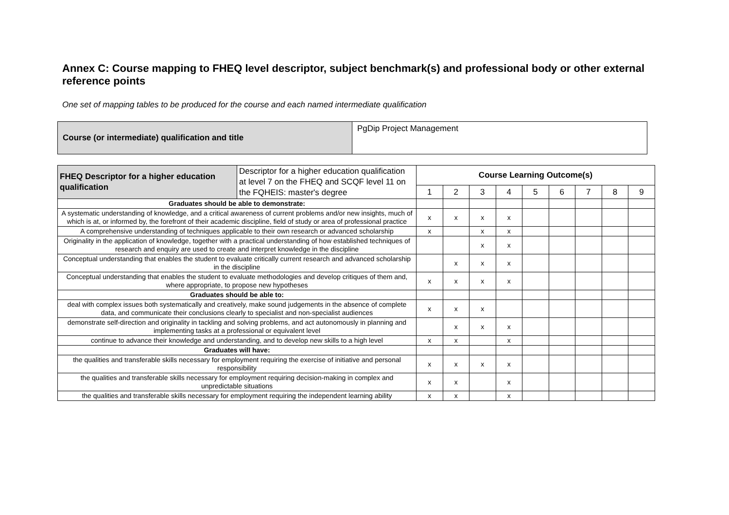Annex C: Course mapping to FHEQ level descriptor, subject benchmark(s) and professional body or other external reference points
One set of mapping tables to be produced for the course and each named intermediate qualification
| Course (or intermediate) qualification and title | PgDip Project Management |
| FHEQ Descriptor for a higher education qualification | Descriptor for a higher education qualification at level 7 on the FHEQ and SCQF level 11 on the FQHEIS: master's degree | Course Learning Outcome(s) | | | | | | | | |
| | | 1 | 2 | 3 | 4 | 5 | 6 | 7 | 8 | 9 |
| Graduates should be able to demonstrate: | | | | | | | | | | |
| A systematic understanding of knowledge, and a critical awareness of current problems and/or new insights, much of which is at, or informed by, the forefront of their academic discipline, field of study or area of professional practice | | x | x | x | x | | | | | |
| A comprehensive understanding of techniques applicable to their own research or advanced scholarship | | x | | x | x | | | | | |
| Originality in the application of knowledge, together with a practical understanding of how established techniques of research and enquiry are used to create and interpret knowledge in the discipline | | | | x | x | | | | | |
| Conceptual understanding that enables the student to evaluate critically current research and advanced scholarship in the discipline | | | x | x | x | | | | | |
| Conceptual understanding that enables the student to evaluate methodologies and develop critiques of them and, where appropriate, to propose new hypotheses | | x | x | x | x | | | | | |
| Graduates should be able to: | | | | | | | | | | |
| deal with complex issues both systematically and creatively, make sound judgements in the absence of complete data, and communicate their conclusions clearly to specialist and non-specialist audiences | | x | x | x | | | | | | |
| demonstrate self-direction and originality in tackling and solving problems, and act autonomously in planning and implementing tasks at a professional or equivalent level | | | x | x | x | | | | | |
| continue to advance their knowledge and understanding, and to develop new skills to a high level | | x | x | | x | | | | | |
| Graduates will have: | | | | | | | | | | |
| the qualities and transferable skills necessary for employment requiring the exercise of initiative and personal responsibility | | x | x | x | x | | | | | |
| the qualities and transferable skills necessary for employment requiring decision-making in complex and unpredictable situations | | x | x | | x | | | | | |
| the qualities and transferable skills necessary for employment requiring the independent learning ability | | x | x | | x | | | | | |